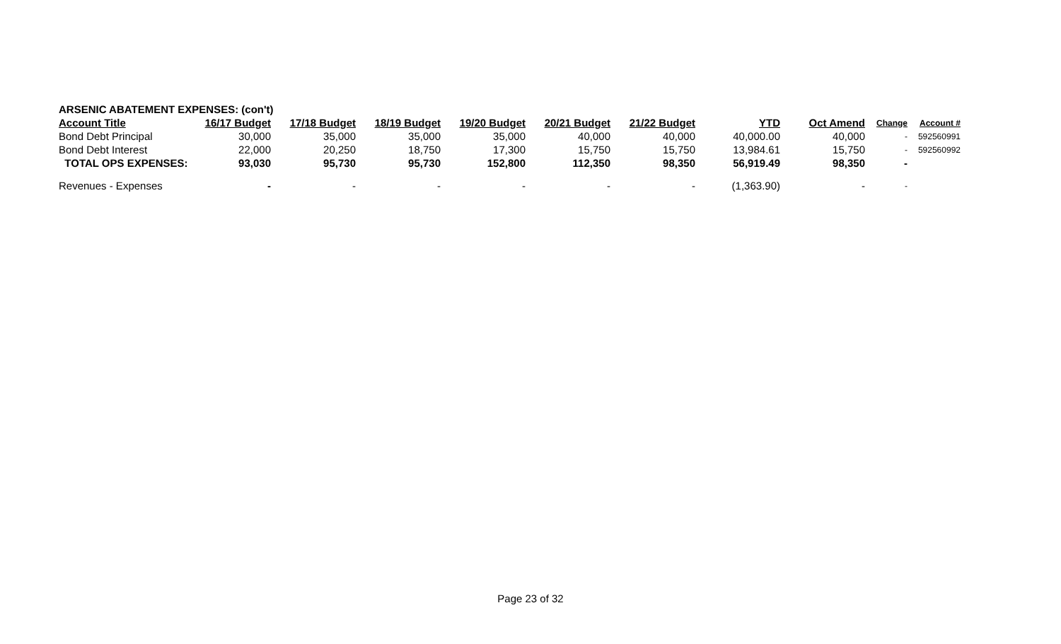| ARSENIC ABATEMENT EXPENSES: (con't) | | | | | | | | | | |
| Account Title | 16/17 Budget | 17/18 Budget | 18/19 Budget | 19/20 Budget | 20/21 Budget | 21/22 Budget | YTD | Oct Amend | Change | Account # |
| Bond Debt Principal | 30,000 | 35,000 | 35,000 | 35,000 | 40,000 | 40,000 | 40,000.00 | 40,000 | - | 592560991 |
| Bond Debt Interest | 22,000 | 20,250 | 18,750 | 17,300 | 15,750 | 15,750 | 13,984.61 | 15,750 | - | 592560992 |
| TOTAL OPS EXPENSES: | 93,030 | 95,730 | 95,730 | 152,800 | 112,350 | 98,350 | 56,919.49 | 98,350 | - | |
| Revenues - Expenses | - | - | - | - | - | - | (1,363.90) | - | - | |
Page 23 of 32